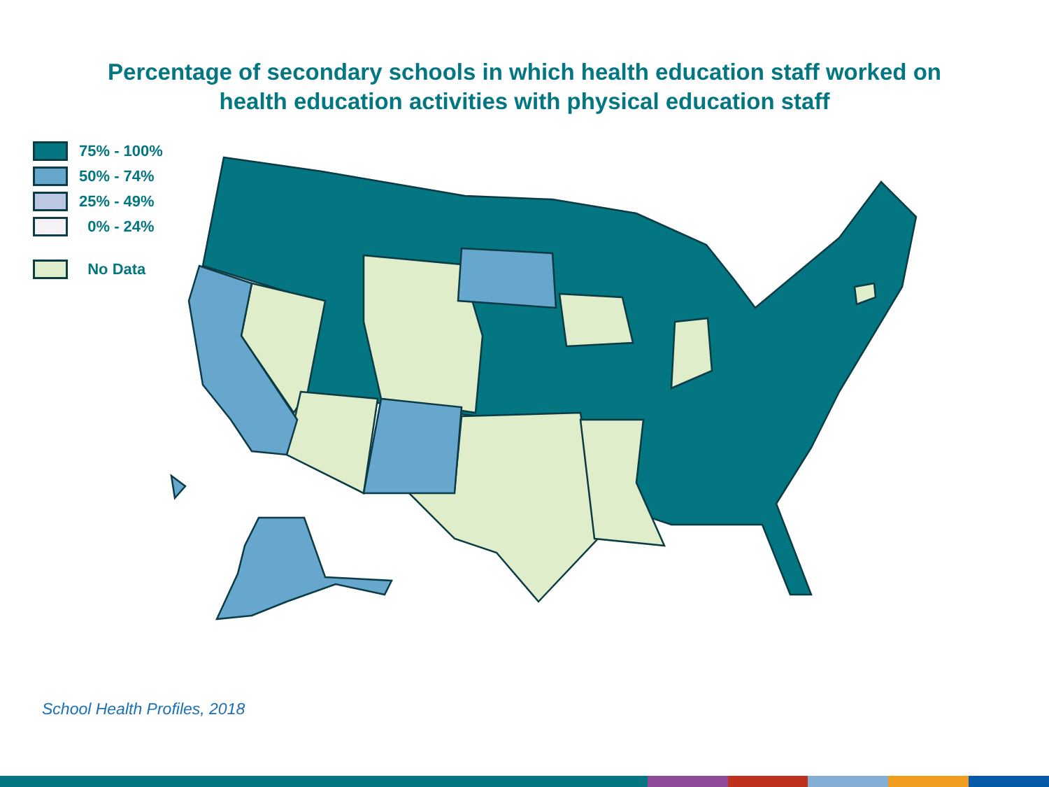Percentage of secondary schools in which health education staff worked on
health education activities with physical education staff
75% - 100%
50% - 74%
25% - 49%
0% - 24%
No Data
School Health Profiles, 2018